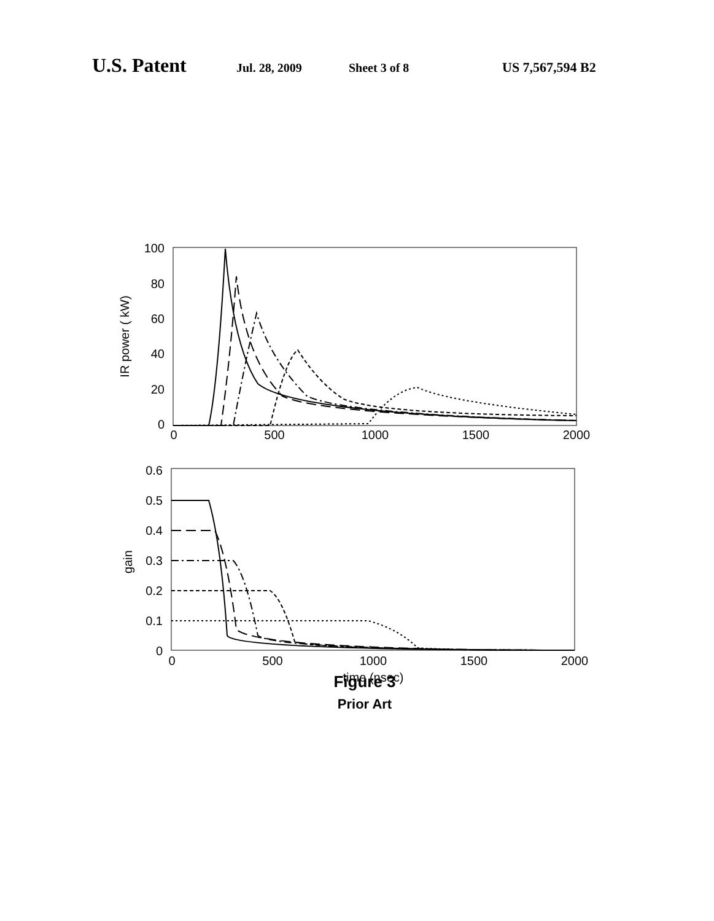U.S. Patent Jul. 28, 2009 Sheet 3 of 8 US 7,567,594 B2
100
80
60
40
20
0
0
500
1000
1500
2000
IR power ( kW)
0.6
0.5
0.4
0.3
0.2
0.1
0
0
500
1000
1500
2000
time (nsec)
gain
Figure 3
Prior Art